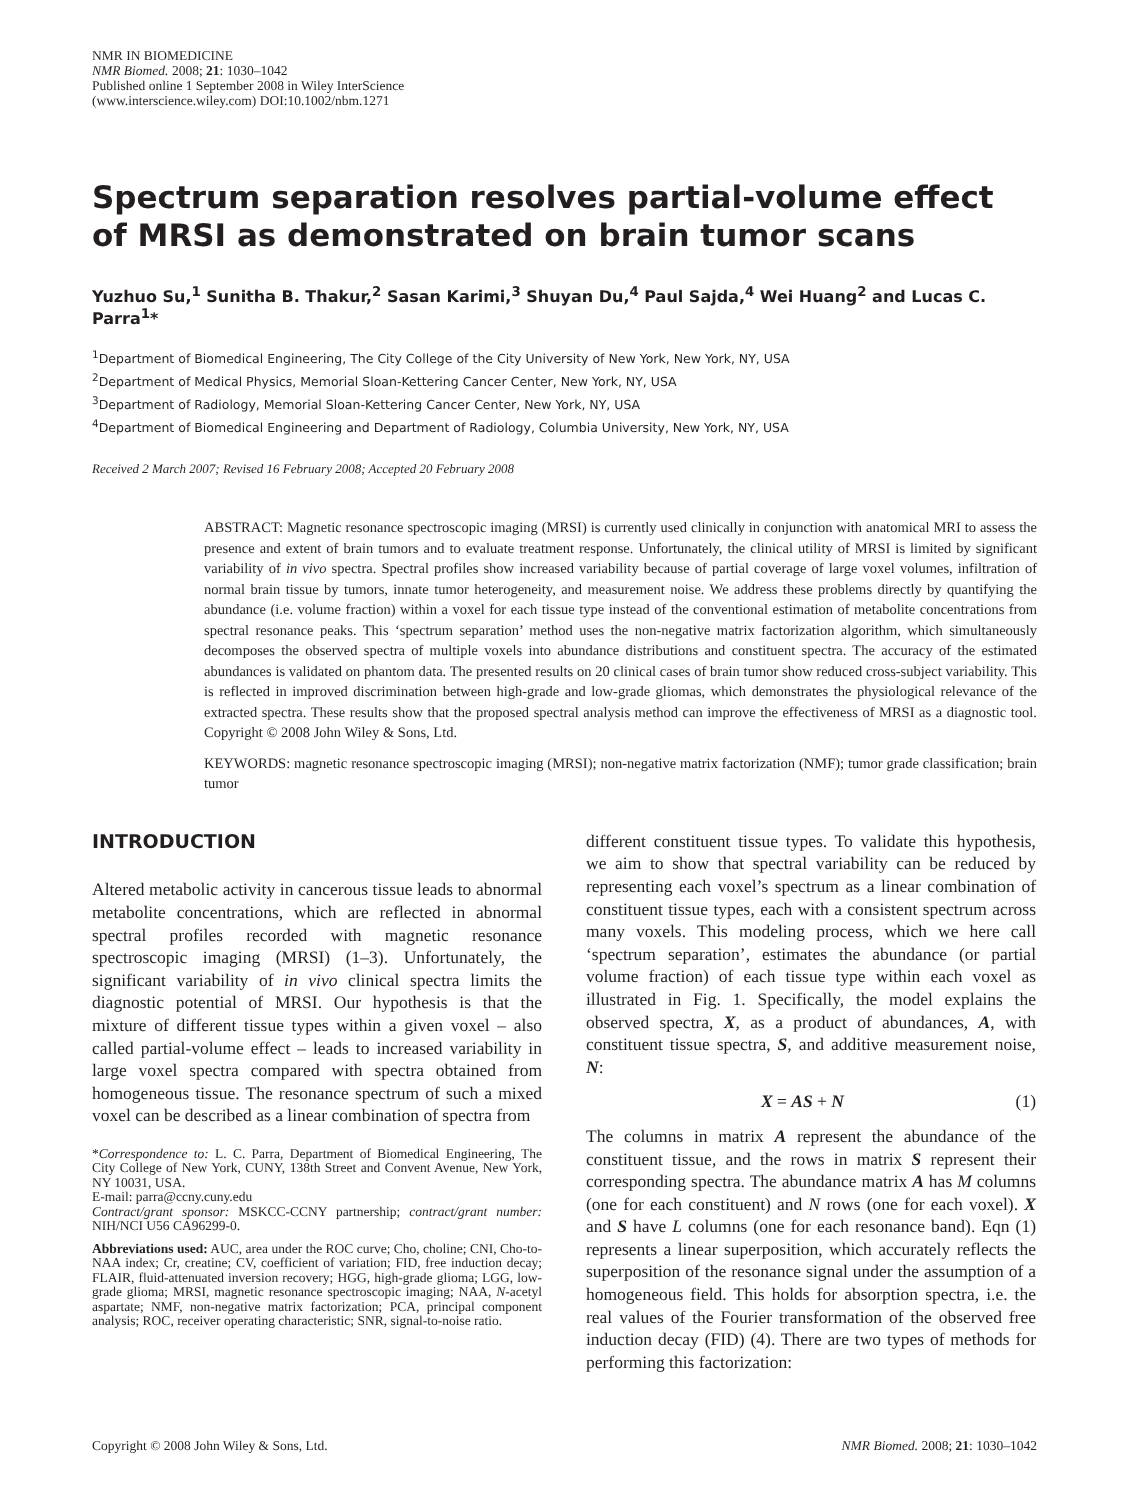NMR IN BIOMEDICINE
NMR Biomed. 2008; 21: 1030–1042
Published online 1 September 2008 in Wiley InterScience
(www.interscience.wiley.com) DOI:10.1002/nbm.1271
Spectrum separation resolves partial-volume effect of MRSI as demonstrated on brain tumor scans
Yuzhuo Su,<sup>1</sup> Sunitha B. Thakur,<sup>2</sup> Sasan Karimi,<sup>3</sup> Shuyan Du,<sup>4</sup> Paul Sajda,<sup>4</sup> Wei Huang<sup>2</sup> and Lucas C. Parra<sup>1</sup>*
<sup>1</sup> Department of Biomedical Engineering, The City College of the City University of New York, New York, NY, USA
<sup>2</sup> Department of Medical Physics, Memorial Sloan-Kettering Cancer Center, New York, NY, USA
<sup>3</sup> Department of Radiology, Memorial Sloan-Kettering Cancer Center, New York, NY, USA
<sup>4</sup> Department of Biomedical Engineering and Department of Radiology, Columbia University, New York, NY, USA
Received 2 March 2007; Revised 16 February 2008; Accepted 20 February 2008
ABSTRACT: Magnetic resonance spectroscopic imaging (MRSI) is currently used clinically in conjunction with anatomical MRI to assess the presence and extent of brain tumors and to evaluate treatment response. Unfortunately, the clinical utility of MRSI is limited by significant variability of in vivo spectra. Spectral profiles show increased variability because of partial coverage of large voxel volumes, infiltration of normal brain tissue by tumors, innate tumor heterogeneity, and measurement noise. We address these problems directly by quantifying the abundance (i.e. volume fraction) within a voxel for each tissue type instead of the conventional estimation of metabolite concentrations from spectral resonance peaks. This ‘spectrum separation’ method uses the non-negative matrix factorization algorithm, which simultaneously decomposes the observed spectra of multiple voxels into abundance distributions and constituent spectra. The accuracy of the estimated abundances is validated on phantom data. The presented results on 20 clinical cases of brain tumor show reduced cross-subject variability. This is reflected in improved discrimination between high-grade and low-grade gliomas, which demonstrates the physiological relevance of the extracted spectra. These results show that the proposed spectral analysis method can improve the effectiveness of MRSI as a diagnostic tool. Copyright © 2008 John Wiley & Sons, Ltd.
KEYWORDS: magnetic resonance spectroscopic imaging (MRSI); non-negative matrix factorization (NMF); tumor grade classification; brain tumor
INTRODUCTION
Altered metabolic activity in cancerous tissue leads to abnormal metabolite concentrations, which are reflected in abnormal spectral profiles recorded with magnetic resonance spectroscopic imaging (MRSI) (1–3). Unfortunately, the significant variability of in vivo clinical spectra limits the diagnostic potential of MRSI. Our hypothesis is that the mixture of different tissue types within a given voxel – also called partial-volume effect – leads to increased variability in large voxel spectra compared with spectra obtained from homogeneous tissue. The resonance spectrum of such a mixed voxel can be described as a linear combination of spectra from
*Correspondence to: L. C. Parra, Department of Biomedical Engineering, The City College of New York, CUNY, 138th Street and Convent Avenue, New York, NY 10031, USA.
E-mail: parra@ccny.cuny.edu
Contract/grant sponsor: MSKCC-CCNY partnership; contract/grant number: NIH/NCI U56 CA96299-0.
Abbreviations used: AUC, area under the ROC curve; Cho, choline; CNI, Cho-to-NAA index; Cr, creatine; CV, coefficient of variation; FID, free induction decay; FLAIR, fluid-attenuated inversion recovery; HGG, high-grade glioma; LGG, low-grade glioma; MRSI, magnetic resonance spectroscopic imaging; NAA, N-acetyl aspartate; NMF, non-negative matrix factorization; PCA, principal component analysis; ROC, receiver operating characteristic; SNR, signal-to-noise ratio.
different constituent tissue types. To validate this hypothesis, we aim to show that spectral variability can be reduced by representing each voxel’s spectrum as a linear combination of constituent tissue types, each with a consistent spectrum across many voxels. This modeling process, which we here call ‘spectrum separation’, estimates the abundance (or partial volume fraction) of each tissue type within each voxel as illustrated in Fig. 1. Specifically, the model explains the observed spectra, X, as a product of abundances, A, with constituent tissue spectra, S, and additive measurement noise, N:
X = AS + N (1)
The columns in matrix A represent the abundance of the constituent tissue, and the rows in matrix S represent their corresponding spectra. The abundance matrix A has M columns (one for each constituent) and N rows (one for each voxel). X and S have L columns (one for each resonance band). Eqn (1) represents a linear superposition, which accurately reflects the superposition of the resonance signal under the assumption of a homogeneous field. This holds for absorption spectra, i.e. the real values of the Fourier transformation of the observed free induction decay (FID) (4). There are two types of methods for performing this factorization:
Copyright © 2008 John Wiley & Sons, Ltd. NMR Biomed. 2008; 21: 1030–1042